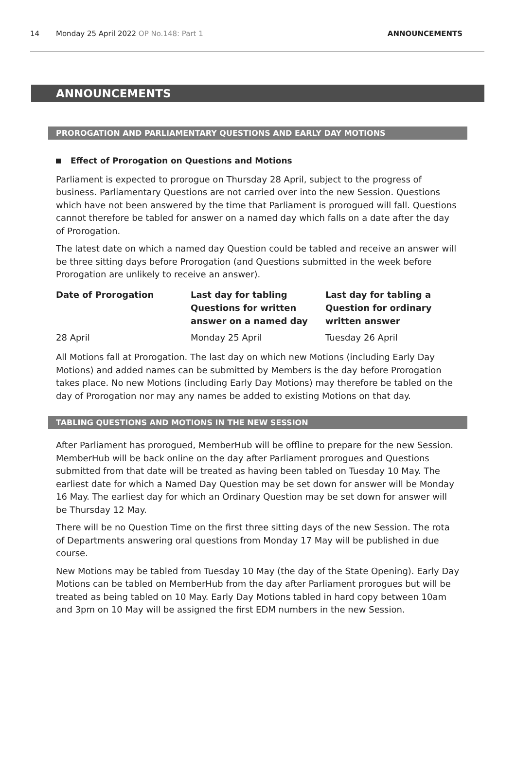14 Monday 25 April 2022 OP No.148: Part 1 ANNOUNCEMENTS
ANNOUNCEMENTS
PROROGATION AND PARLIAMENTARY QUESTIONS AND EARLY DAY MOTIONS
Effect of Prorogation on Questions and Motions
Parliament is expected to prorogue on Thursday 28 April, subject to the progress of business. Parliamentary Questions are not carried over into the new Session. Questions which have not been answered by the time that Parliament is prorogued will fall. Questions cannot therefore be tabled for answer on a named day which falls on a date after the day of Prorogation.
The latest date on which a named day Question could be tabled and receive an answer will be three sitting days before Prorogation (and Questions submitted in the week before Prorogation are unlikely to receive an answer).
| Date of Prorogation | Last day for tabling Questions for written answer on a named day | Last day for tabling a Question for ordinary written answer |
| --- | --- | --- |
| 28 April | Monday 25 April | Tuesday 26 April |
All Motions fall at Prorogation. The last day on which new Motions (including Early Day Motions) and added names can be submitted by Members is the day before Prorogation takes place. No new Motions (including Early Day Motions) may therefore be tabled on the day of Prorogation nor may any names be added to existing Motions on that day.
TABLING QUESTIONS AND MOTIONS IN THE NEW SESSION
After Parliament has prorogued, MemberHub will be offline to prepare for the new Session. MemberHub will be back online on the day after Parliament prorogues and Questions submitted from that date will be treated as having been tabled on Tuesday 10 May. The earliest date for which a Named Day Question may be set down for answer will be Monday 16 May. The earliest day for which an Ordinary Question may be set down for answer will be Thursday 12 May.
There will be no Question Time on the first three sitting days of the new Session. The rota of Departments answering oral questions from Monday 17 May will be published in due course.
New Motions may be tabled from Tuesday 10 May (the day of the State Opening). Early Day Motions can be tabled on MemberHub from the day after Parliament prorogues but will be treated as being tabled on 10 May. Early Day Motions tabled in hard copy between 10am and 3pm on 10 May will be assigned the first EDM numbers in the new Session.